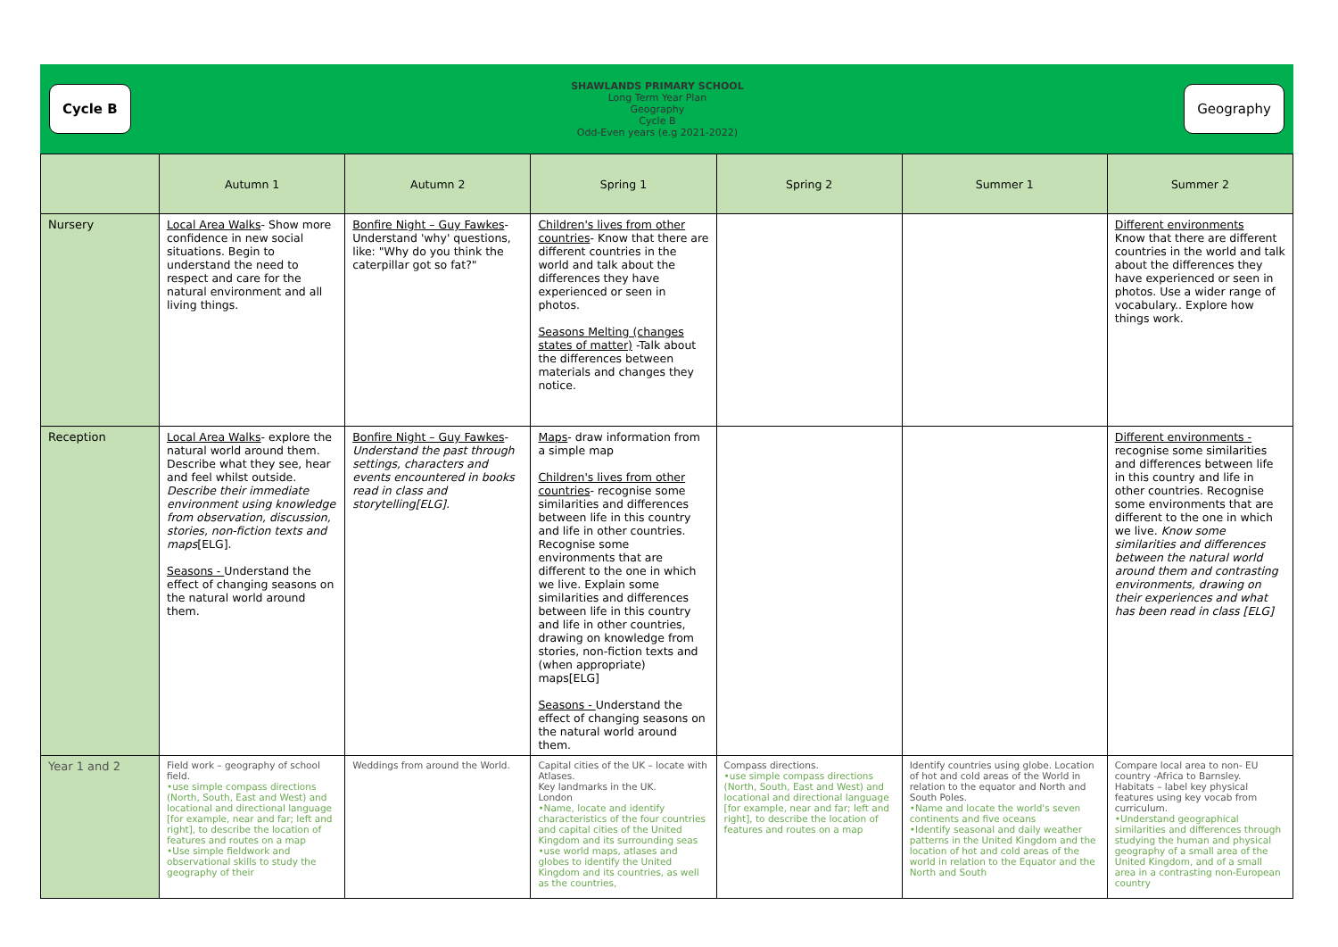Cycle B
SHAWLANDS PRIMARY SCHOOL
Long Term Year Plan
Geography
Cycle B
Odd-Even years (e.g 2021-2022)
Geography
| | Autumn 1 | Autumn 2 | Spring 1 | Spring 2 | Summer 1 | Summer 2 |
| --- | --- | --- | --- | --- | --- | --- |
| Nursery | Local Area Walks - Show more confidence in new social situations. Begin to understand the need to respect and care for the natural environment and all living things. | Bonfire Night – Guy Fawkes - Understand 'why' questions, like: "Why do you think the caterpillar got so fat?" | Children's lives from other countries - Know that there are different countries in the world and talk about the differences they have experienced or seen in photos. Seasons Melting (changes states of matter) -Talk about the differences between materials and changes they notice. | | | Different environments Know that there are different countries in the world and talk about the differences they have experienced or seen in photos. Use a wider range of vocabulary.. Explore how things work. |
| Reception | Local Area Walks - explore the natural world around them. Describe what they see, hear and feel whilst outside. Describe their immediate environment using knowledge from observation, discussion, stories, non-fiction texts and maps [ELG]. Seasons - Understand the effect of changing seasons on the natural world around them. | Bonfire Night – Guy Fawkes - Understand the past through settings, characters and events encountered in books read in class and storytelling[ELG]. | Maps - draw information from a simple map Children's lives from other countries - recognise some similarities and differences between life in this country and life in other countries. Recognise some environments that are different to the one in which we live. Explain some similarities and differences between life in this country and life in other countries, drawing on knowledge from stories, non-fiction texts and (when appropriate) maps[ELG] Seasons - Understand the effect of changing seasons on the natural world around them. | | | Different environments - recognise some similarities and differences between life in this country and life in other countries. Recognise some environments that are different to the one in which we live. Know some similarities and differences between the natural world around them and contrasting environments, drawing on their experiences and what has been read in class [ELG] |
| Year 1 and 2 | Field work – geography of school field. •use simple compass directions (North, South, East and West) and locational and directional language [for example, near and far; left and right], to describe the location of features and routes on a map •Use simple fieldwork and observational skills to study the geography of their | Weddings from around the World. | Capital cities of the UK – locate with Atlases. Key landmarks in the UK. London •Name, locate and identify characteristics of the four countries and capital cities of the United Kingdom and its surrounding seas •use world maps, atlases and globes to identify the United Kingdom and its countries, as well as the countries, | Compass directions. •use simple compass directions (North, South, East and West) and locational and directional language [for example, near and far; left and right], to describe the location of features and routes on a map | Identify countries using globe. Location of hot and cold areas of the World in relation to the equator and North and South Poles. •Name and locate the world's seven continents and five oceans •Identify seasonal and daily weather patterns in the United Kingdom and the location of hot and cold areas of the world in relation to the Equator and the North and South | Compare local area to non- EU country -Africa to Barnsley. Habitats – label key physical features using key vocab from curriculum. •Understand geographical similarities and differences through studying the human and physical geography of a small area of the United Kingdom, and of a small area in a contrasting non-European country |